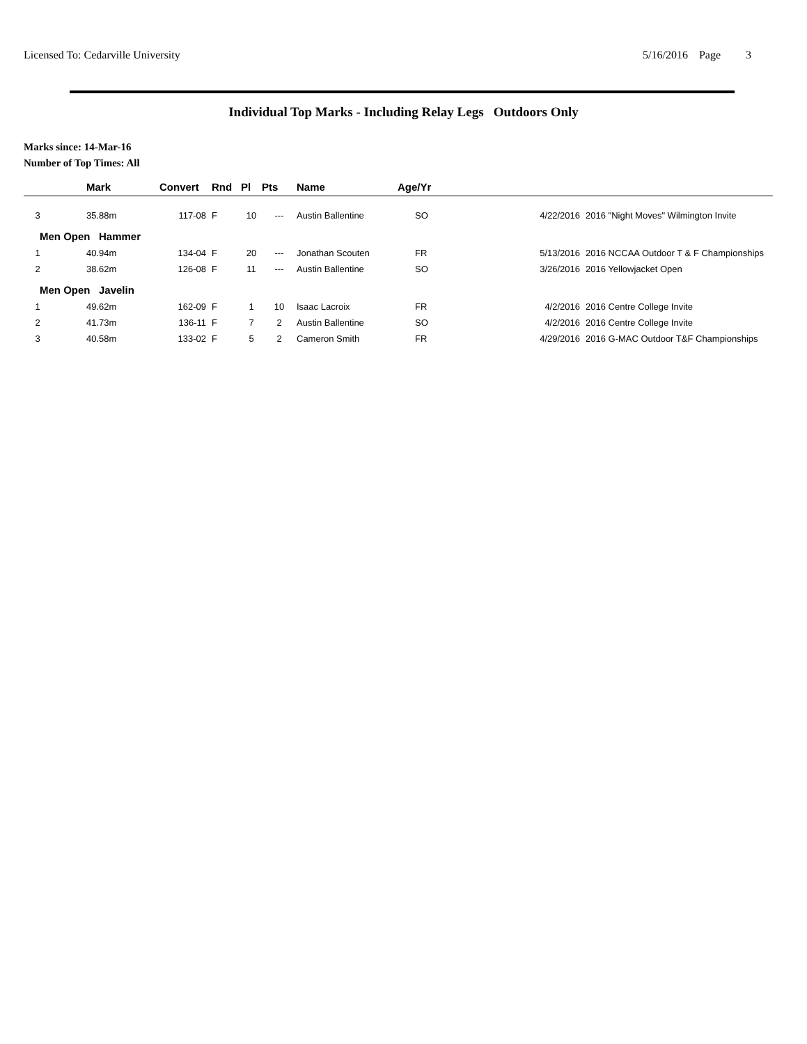Licensed To: Cedarville University 5/16/2016 Page 3
Individual Top Marks - Including Relay Legs Outdoors Only
Marks since: 14-Mar-16
Number of Top Times: All
| | Mark | Convert | Rnd | Pl | Pts | Name | Age/Yr | | |
| --- | --- | --- | --- | --- | --- | --- | --- | --- | --- |
| 3 | 35.88m | 117-08 | F | 10 | --- | Austin Ballentine | SO | 4/22/2016 | 2016 "Night Moves" Wilmington Invite |
| Men Open Hammer | | | | | | | | | |
| 1 | 40.94m | 134-04 | F | 20 | --- | Jonathan Scouten | FR | 5/13/2016 | 2016 NCCAA Outdoor T & F Championships |
| 2 | 38.62m | 126-08 | F | 11 | --- | Austin Ballentine | SO | 3/26/2016 | 2016 Yellowjacket Open |
| Men Open Javelin | | | | | | | | | |
| 1 | 49.62m | 162-09 | F | 1 | 10 | Isaac Lacroix | FR | 4/2/2016 | 2016 Centre College Invite |
| 2 | 41.73m | 136-11 | F | 7 | 2 | Austin Ballentine | SO | 4/2/2016 | 2016 Centre College Invite |
| 3 | 40.58m | 133-02 | F | 5 | 2 | Cameron Smith | FR | 4/29/2016 | 2016 G-MAC Outdoor T&F Championships |